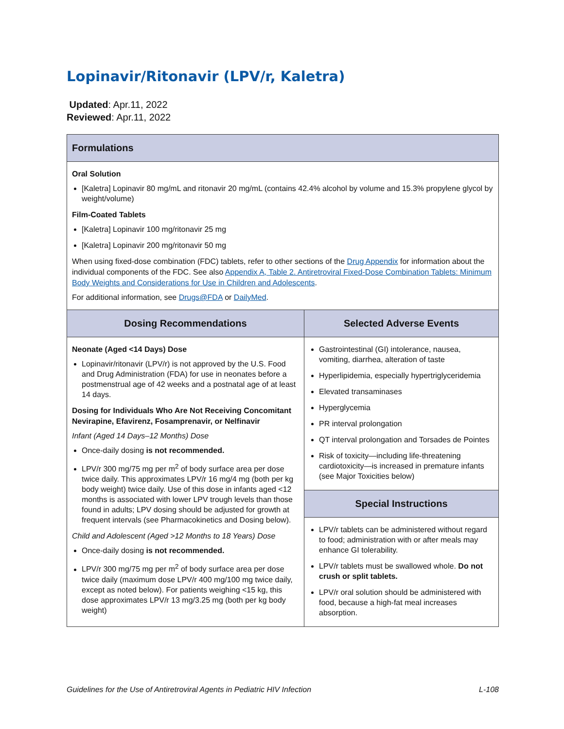Lopinavir/Ritonavir (LPV/r, Kaletra)
Updated: Apr.11, 2022
Reviewed: Apr.11, 2022
| Formulations | |
| --- | --- |
| Oral Solution [Kaletra] Lopinavir 80 mg/mL and ritonavir 20 mg/mL (contains 42.4% alcohol by volume and 15.3% propylene glycol by weight/volume) Film-Coated Tablets [Kaletra] Lopinavir 100 mg/ritonavir 25 mg [Kaletra] Lopinavir 200 mg/ritonavir 50 mg When using fixed-dose combination (FDC) tablets, refer to other sections of the Drug Appendix for information about the individual components of the FDC. See also Appendix A, Table 2. Antiretroviral Fixed-Dose Combination Tablets: Minimum Body Weights and Considerations for Use in Children and Adolescents . For additional information, see Drugs@FDA or DailyMed . | |
| Dosing Recommendations | Selected Adverse Events |
| Neonate (Aged <14 Days) Dose Lopinavir/ritonavir (LPV/r) is not approved by the U.S. Food and Drug Administration (FDA) for use in neonates before a postmenstrual age of 42 weeks and a postnatal age of at least 14 days. Dosing for Individuals Who Are Not Receiving Concomitant Nevirapine, Efavirenz, Fosamprenavir, or Nelfinavir Infant (Aged 14 Days–12 Months) Dose Once-daily dosing is not recommended. LPV/r 300 mg/75 mg per m<sup>2</sup> of body surface area per dose twice daily. This approximates LPV/r 16 mg/4 mg (both per kg body weight) twice daily. Use of this dose in infants aged <12 months is associated with lower LPV trough levels than those found in adults; LPV dosing should be adjusted for growth at frequent intervals (see Pharmacokinetics and Dosing below). Child and Adolescent (Aged >12 Months to 18 Years) Dose Once-daily dosing is not recommended. LPV/r 300 mg/75 mg per m<sup>2</sup> of body surface area per dose twice daily (maximum dose LPV/r 400 mg/100 mg twice daily, except as noted below). For patients weighing <15 kg, this dose approximates LPV/r 13 mg/3.25 mg (both per kg body weight) | Gastrointestinal (GI) intolerance, nausea, vomiting, diarrhea, alteration of taste Hyperlipidemia, especially hypertriglyceridemia Elevated transaminases Hyperglycemia PR interval prolongation QT interval prolongation and Torsades de Pointes Risk of toxicity—including life-threatening cardiotoxicity—is increased in premature infants (see Major Toxicities below) |
| | Special Instructions |
| | LPV/r tablets can be administered without regard to food; administration with or after meals may enhance GI tolerability. LPV/r tablets must be swallowed whole. Do not crush or split tablets. LPV/r oral solution should be administered with food, because a high-fat meal increases absorption. |
Guidelines for the Use of Antiretroviral Agents in Pediatric HIV Infection L-108